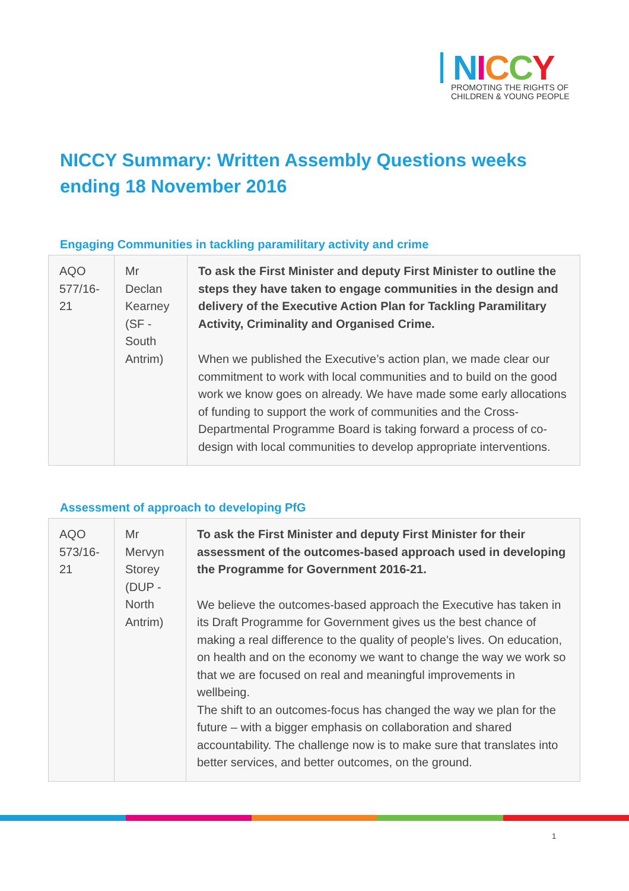NICCY
PROMOTING THE RIGHTS OF
CHILDREN & YOUNG PEOPLE
NICCY Summary: Written Assembly Questions weeks ending 18 November 2016
Engaging Communities in tackling paramilitary activity and crime
| AQO 577/16-21 | Mr Declan Kearney (SF - South Antrim) | To ask the First Minister and deputy First Minister to outline the steps they have taken to engage communities in the design and delivery of the Executive Action Plan for Tackling Paramilitary Activity, Criminality and Organised Crime. When we published the Executive’s action plan, we made clear our commitment to work with local communities and to build on the good work we know goes on already. We have made some early allocations of funding to support the work of communities and the Cross-Departmental Programme Board is taking forward a process of co-design with local communities to develop appropriate interventions. |
Assessment of approach to developing PfG
| AQO 573/16-21 | Mr Mervyn Storey (DUP - North Antrim) | To ask the First Minister and deputy First Minister for their assessment of the outcomes-based approach used in developing the Programme for Government 2016-21. We believe the outcomes-based approach the Executive has taken in its Draft Programme for Government gives us the best chance of making a real difference to the quality of people's lives. On education, on health and on the economy we want to change the way we work so that we are focused on real and meaningful improvements in wellbeing. The shift to an outcomes-focus has changed the way we plan for the future – with a bigger emphasis on collaboration and shared accountability. The challenge now is to make sure that translates into better services, and better outcomes, on the ground. |
1